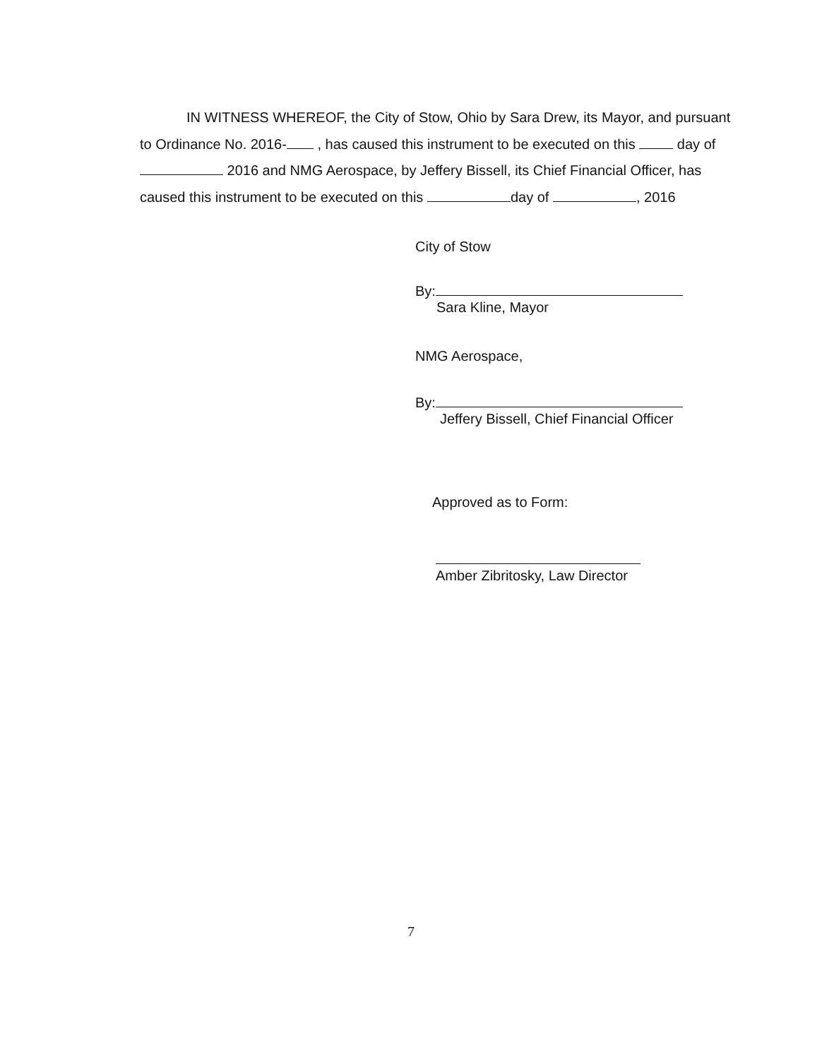IN WITNESS WHEREOF, the City of Stow, Ohio by Sara Drew, its Mayor, and pursuant to Ordinance No. 2016- , has caused this instrument to be executed on this day of 2016 and NMG Aerospace, by Jeffery Bissell, its Chief Financial Officer, has caused this instrument to be executed on this day of , 2016
City of Stow
By:
Sara Kline, Mayor
NMG Aerospace,
By:
Jeffery Bissell, Chief Financial Officer
Approved as to Form:
Amber Zibritosky, Law Director
7